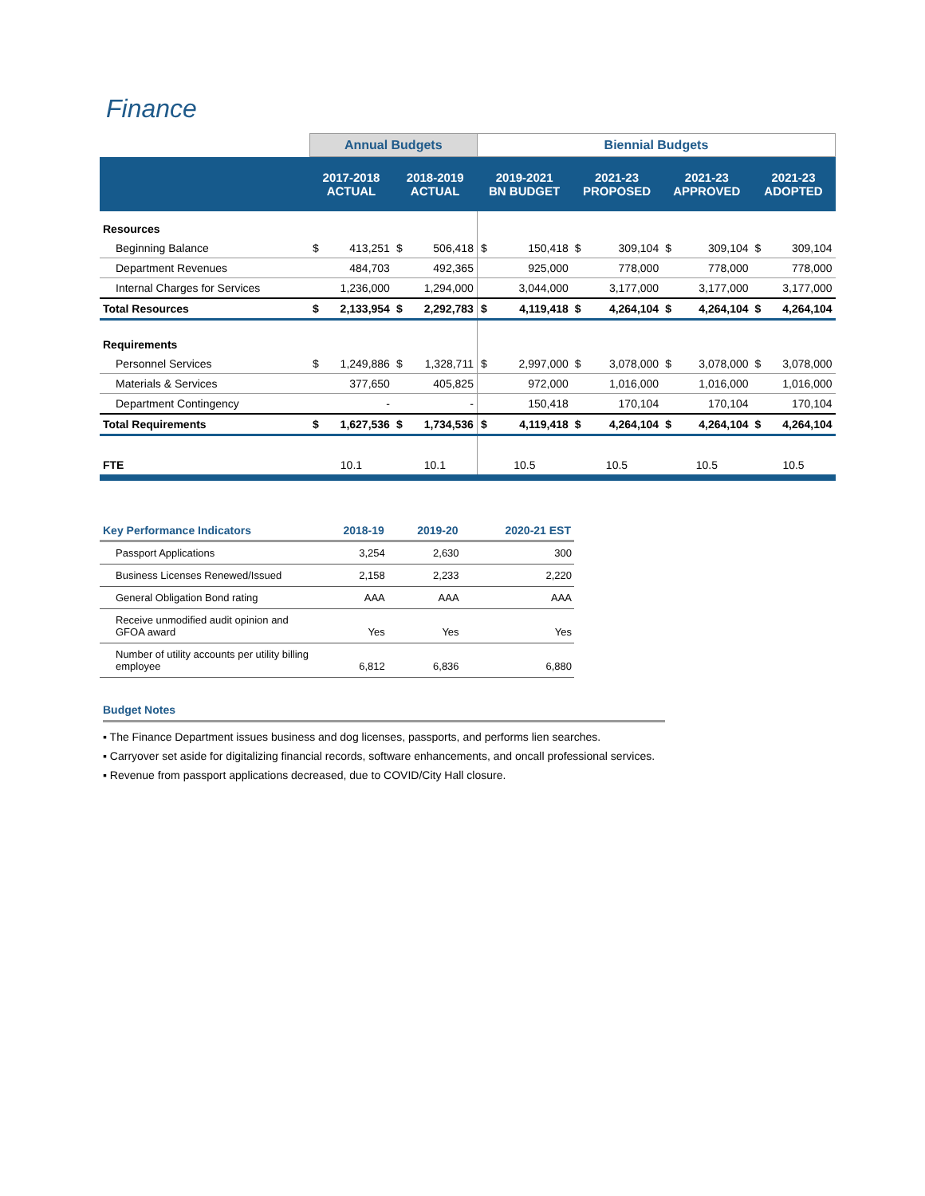Finance
| | Annual Budgets | | | | Biennial Budgets | | | | | | | |
| --- | --- | --- | --- | --- | --- | --- | --- | --- | --- | --- | --- | --- |
| | 2017-2018 ACTUAL | | 2018-2019 ACTUAL | | 2019-2021 BN BUDGET | | 2021-23 PROPOSED | | 2021-23 APPROVED | | 2021-23 ADOPTED | |
| Resources | | | | | | | | | | | | |
| Beginning Balance | $ | 413,251 | $ | 506,418 | $ | 150,418 | $ | 309,104 | $ | 309,104 | $ | 309,104 |
| Department Revenues | | 484,703 | | 492,365 | | 925,000 | | 778,000 | | 778,000 | | 778,000 |
| Internal Charges for Services | | 1,236,000 | | 1,294,000 | | 3,044,000 | | 3,177,000 | | 3,177,000 | | 3,177,000 |
| Total Resources | $ | 2,133,954 | $ | 2,292,783 | $ | 4,119,418 | $ | 4,264,104 | $ | 4,264,104 | $ | 4,264,104 |
| Requirements | | | | | | | | | | | | |
| Personnel Services | $ | 1,249,886 | $ | 1,328,711 | $ | 2,997,000 | $ | 3,078,000 | $ | 3,078,000 | $ | 3,078,000 |
| Materials & Services | | 377,650 | | 405,825 | | 972,000 | | 1,016,000 | | 1,016,000 | | 1,016,000 |
| Department Contingency | | - | | - | | 150,418 | | 170,104 | | 170,104 | | 170,104 |
| Total Requirements | $ | 1,627,536 | $ | 1,734,536 | $ | 4,119,418 | $ | 4,264,104 | $ | 4,264,104 | $ | 4,264,104 |
| FTE | 10.1 | | 10.1 | | 10.5 | | 10.5 | | 10.5 | | 10.5 | |
| Key Performance Indicators | 2018-19 | 2019-20 | 2020-21 EST |
| --- | --- | --- | --- |
| Passport Applications | 3,254 | 2,630 | 300 |
| Business Licenses Renewed/Issued | 2,158 | 2,233 | 2,220 |
| General Obligation Bond rating | AAA | AAA | AAA |
| Receive unmodified audit opinion and GFOA award | Yes | Yes | Yes |
| Number of utility accounts per utility billing employee | 6,812 | 6,836 | 6,880 |
Budget Notes
▪ The Finance Department issues business and dog licenses, passports, and performs lien searches.
▪ Carryover set aside for digitalizing financial records, software enhancements, and oncall professional services.
▪ Revenue from passport applications decreased, due to COVID/City Hall closure.